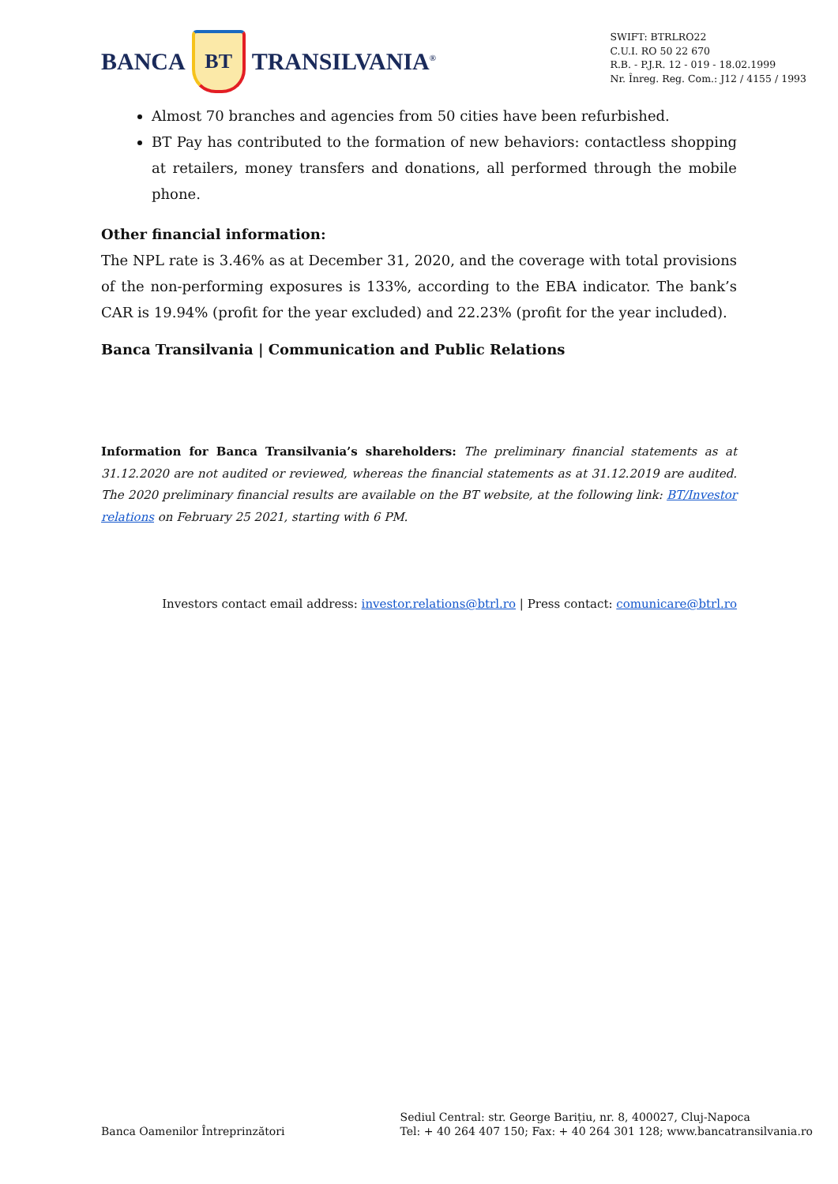BANCA
BT
TRANSILVANIA<sup>®</sup>
SWIFT: BTRLRO22
C.U.I. RO 50 22 670
R.B. - P.J.R. 12 - 019 - 18.02.1999
Nr. Înreg. Reg. Com.: J12 / 4155 / 1993
Almost 70 branches and agencies from 50 cities have been refurbished.
BT Pay has contributed to the formation of new behaviors: contactless shopping at retailers, money transfers and donations, all performed through the mobile phone.
Other financial information:
The NPL rate is 3.46% as at December 31, 2020, and the coverage with total provisions of the non-performing exposures is 133%, according to the EBA indicator. The bank’s CAR is 19.94% (profit for the year excluded) and 22.23% (profit for the year included).
Banca Transilvania | Communication and Public Relations
Information for Banca Transilvania’s shareholders: The preliminary financial statements as at 31.12.2020 are not audited or reviewed, whereas the financial statements as at 31.12.2019 are audited. The 2020 preliminary financial results are available on the BT website, at the following link: BT/Investor relations on February 25 2021, starting with 6 PM.
Investors contact email address: investor.relations@btrl.ro | Press contact: comunicare@btrl.ro
Banca Oamenilor Întreprinzători
Sediul Central: str. George Barițiu, nr. 8, 400027, Cluj-Napoca
Tel: + 40 264 407 150; Fax: + 40 264 301 128; www.bancatransilvania.ro